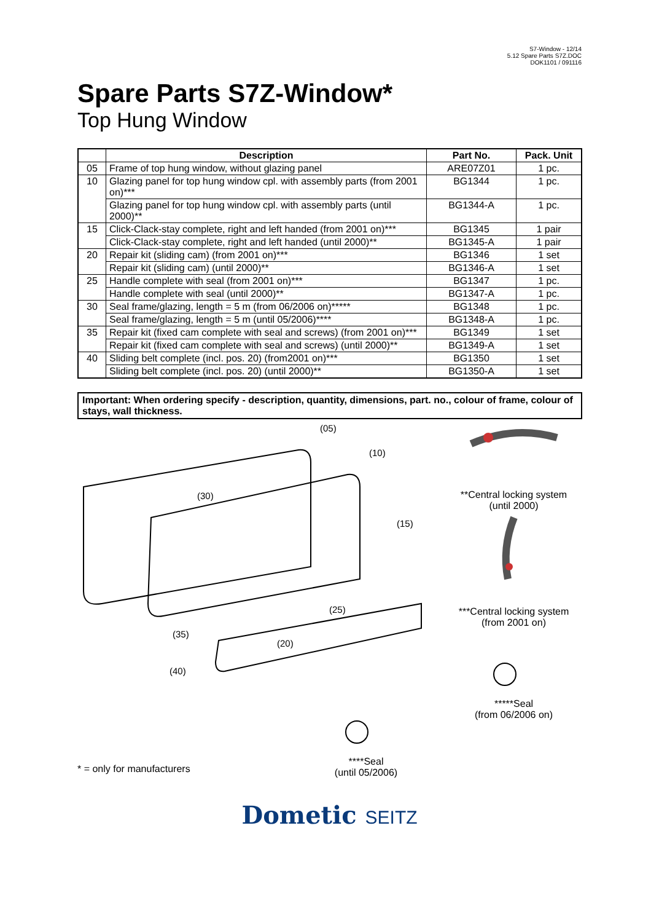S7-Window - 12/14
5.12 Spare Parts S7Z.DOC
DOK1101 / 091116
Spare Parts S7Z-Window*
Top Hung Window
| | Description | Part No. | Pack. Unit |
| --- | --- | --- | --- |
| 05 | Frame of top hung window, without glazing panel | ARE07Z01 | 1 pc. |
| 10 | Glazing panel for top hung window cpl. with assembly parts (from 2001 on)*** | BG1344 | 1 pc. |
| | Glazing panel for top hung window cpl. with assembly parts (until 2000)** | BG1344-A | 1 pc. |
| 15 | Click-Clack-stay complete, right and left handed (from 2001 on)*** | BG1345 | 1 pair |
| | Click-Clack-stay complete, right and left handed (until 2000)** | BG1345-A | 1 pair |
| 20 | Repair kit (sliding cam) (from 2001 on)*** | BG1346 | 1 set |
| | Repair kit (sliding cam) (until 2000)** | BG1346-A | 1 set |
| 25 | Handle complete with seal (from 2001 on)*** | BG1347 | 1 pc. |
| | Handle complete with seal (until 2000)** | BG1347-A | 1 pc. |
| 30 | Seal frame/glazing, length = 5 m (from 06/2006 on)***** | BG1348 | 1 pc. |
| | Seal frame/glazing, length = 5 m (until 05/2006)**** | BG1348-A | 1 pc. |
| 35 | Repair kit (fixed cam complete with seal and screws) (from 2001 on)*** | BG1349 | 1 set |
| | Repair kit (fixed cam complete with seal and screws) (until 2000)** | BG1349-A | 1 set |
| 40 | Sliding belt complete (incl. pos. 20) (from2001 on)*** | BG1350 | 1 set |
| | Sliding belt complete (incl. pos. 20) (until 2000)** | BG1350-A | 1 set |
Important: When ordering specify - description, quantity, dimensions, part. no., colour of frame, colour of stays, wall thickness.
(30)
(05)
(10)
(15)
(25)
(20)
(35)
(40)
* = only for manufacturers
****Seal
(until 05/2006)
**Central locking system
(until 2000)
***Central locking system
(from 2001 on)
*****Seal
(from 06/2006 on)
Dometic SEITZ